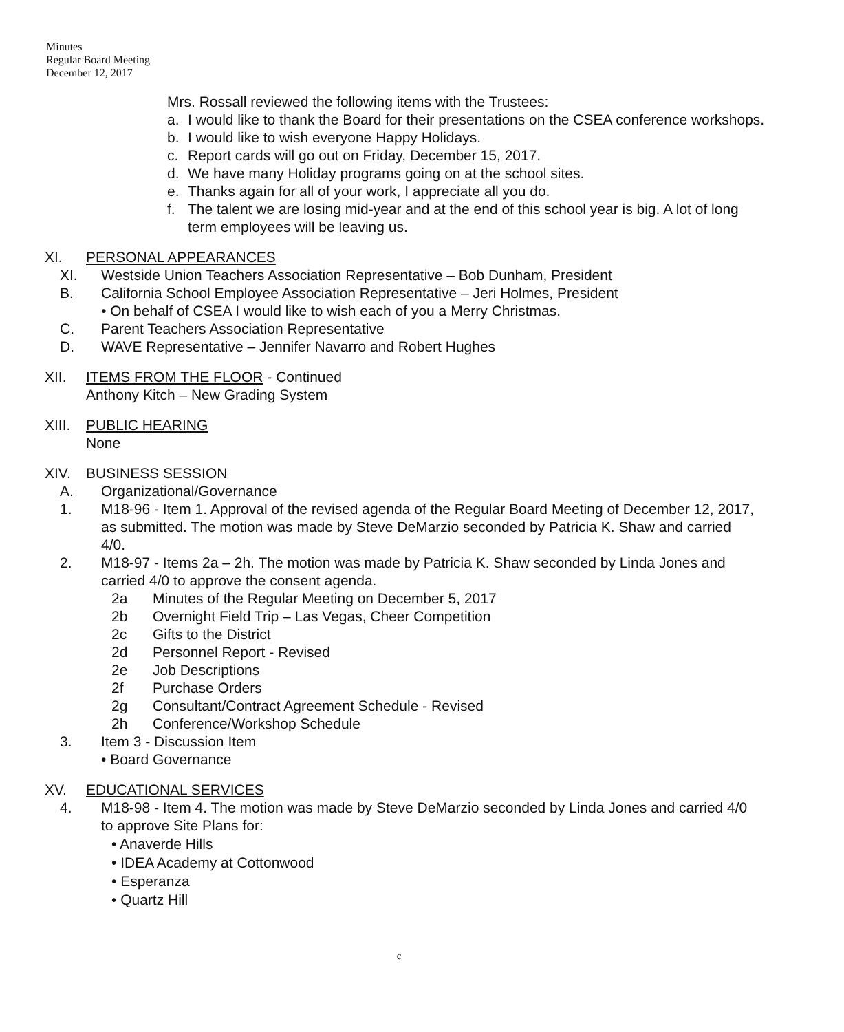Minutes
Regular Board Meeting
December 12, 2017
Mrs. Rossall reviewed the following items with the Trustees:
a. I would like to thank the Board for their presentations on the CSEA conference workshops.
b. I would like to wish everyone Happy Holidays.
c. Report cards will go out on Friday, December 15, 2017.
d. We have many Holiday programs going on at the school sites.
e. Thanks again for all of your work, I appreciate all you do.
f. The talent we are losing mid-year and at the end of this school year is big. A lot of long term employees will be leaving us.
XI. PERSONAL APPEARANCES
XI. Westside Union Teachers Association Representative – Bob Dunham, President
B. California School Employee Association Representative – Jeri Holmes, President
• On behalf of CSEA I would like to wish each of you a Merry Christmas.
C. Parent Teachers Association Representative
D. WAVE Representative – Jennifer Navarro and Robert Hughes
XII. ITEMS FROM THE FLOOR - Continued
Anthony Kitch – New Grading System
XIII. PUBLIC HEARING
None
XIV. BUSINESS SESSION
A. Organizational/Governance
1. M18-96 - Item 1. Approval of the revised agenda of the Regular Board Meeting of December 12, 2017, as submitted. The motion was made by Steve DeMarzio seconded by Patricia K. Shaw and carried 4/0.
2. M18-97 - Items 2a – 2h. The motion was made by Patricia K. Shaw seconded by Linda Jones and carried 4/0 to approve the consent agenda.
2a Minutes of the Regular Meeting on December 5, 2017
2b Overnight Field Trip – Las Vegas, Cheer Competition
2c Gifts to the District
2d Personnel Report - Revised
2e Job Descriptions
2f Purchase Orders
2g Consultant/Contract Agreement Schedule - Revised
2h Conference/Workshop Schedule
3. Item 3 - Discussion Item
• Board Governance
XV. EDUCATIONAL SERVICES
4. M18-98 - Item 4. The motion was made by Steve DeMarzio seconded by Linda Jones and carried 4/0 to approve Site Plans for:
• Anaverde Hills
• IDEA Academy at Cottonwood
• Esperanza
• Quartz Hill
c